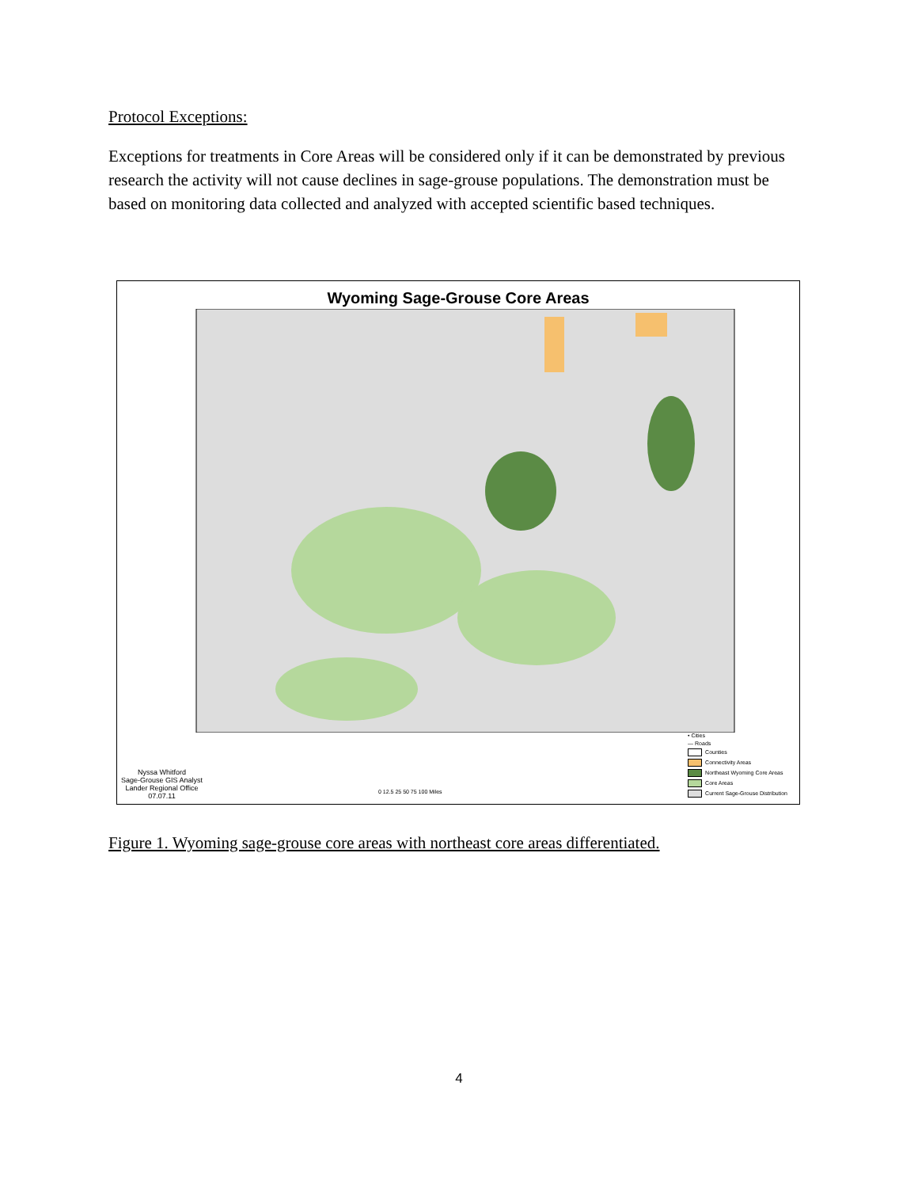Protocol Exceptions:
Exceptions for treatments in Core Areas will be considered only if it can be demonstrated by previous research the activity will not cause declines in sage-grouse populations. The demonstration must be based on monitoring data collected and analyzed with accepted scientific based techniques.
Wyoming Sage-Grouse Core Areas
Nyssa Whitford
Sage-Grouse GIS Analyst
Lander Regional Office
07.07.11
• Cities
— Roads
Counties
Connectivity Areas
Northeast Wyoming Core Areas
Core Areas
Current Sage-Grouse Distribution
0 12.5 25 50 75 100 Miles
Figure 1. Wyoming sage-grouse core areas with northeast core areas differentiated.
4